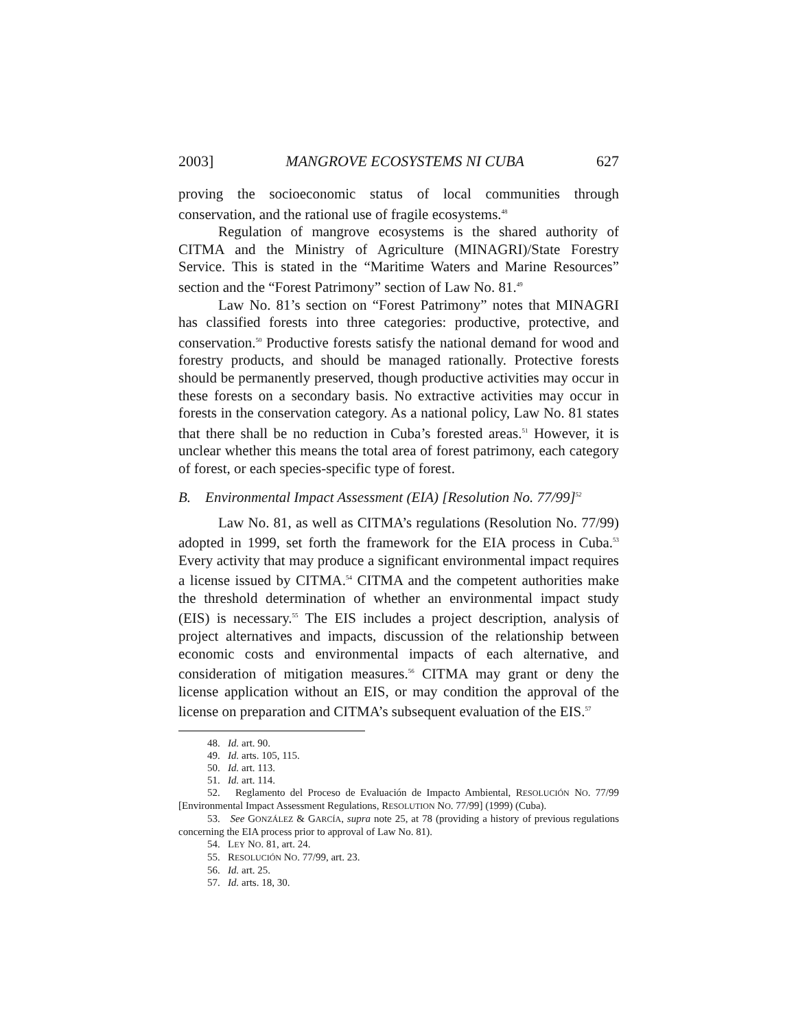2003] MANGROVE ECOSYSTEMS NI CUBA 627
proving the socioeconomic status of local communities through conservation, and the rational use of fragile ecosystems.<sup>48</sup>
Regulation of mangrove ecosystems is the shared authority of CITMA and the Ministry of Agriculture (MINAGRI)/State Forestry Service. This is stated in the “Maritime Waters and Marine Resources” section and the “Forest Patrimony” section of Law No. 81.<sup>49</sup>
Law No. 81’s section on “Forest Patrimony” notes that MINAGRI has classified forests into three categories: productive, protective, and conservation.<sup>50</sup> Productive forests satisfy the national demand for wood and forestry products, and should be managed rationally. Protective forests should be permanently preserved, though productive activities may occur in these forests on a secondary basis. No extractive activities may occur in forests in the conservation category. As a national policy, Law No. 81 states that there shall be no reduction in Cuba’s forested areas.<sup>51</sup> However, it is unclear whether this means the total area of forest patrimony, each category of forest, or each species-specific type of forest.
B. Environmental Impact Assessment (EIA) [Resolution No. 77/99]<sup>52</sup>
Law No. 81, as well as CITMA’s regulations (Resolution No. 77/99) adopted in 1999, set forth the framework for the EIA process in Cuba.<sup>53</sup> Every activity that may produce a significant environmental impact requires a license issued by CITMA.<sup>54</sup> CITMA and the competent authorities make the threshold determination of whether an environmental impact study (EIS) is necessary.<sup>55</sup> The EIS includes a project description, analysis of project alternatives and impacts, discussion of the relationship between economic costs and environmental impacts of each alternative, and consideration of mitigation measures.<sup>56</sup> CITMA may grant or deny the license application without an EIS, or may condition the approval of the license on preparation and CITMA’s subsequent evaluation of the EIS.<sup>57</sup>
48. Id. art. 90.
49. Id. arts. 105, 115.
50. Id. art. 113.
51. Id. art. 114.
52. Reglamento del Proceso de Evaluación de Impacto Ambiental, RESOLUCIÓN NO. 77/99 [Environmental Impact Assessment Regulations, RESOLUTION NO. 77/99] (1999) (Cuba).
53. See GONZÁLEZ & GARCÍA, supra note 25, at 78 (providing a history of previous regulations concerning the EIA process prior to approval of Law No. 81).
54. LEY NO. 81, art. 24.
55. RESOLUCIÓN NO. 77/99, art. 23.
56. Id. art. 25.
57. Id. arts. 18, 30.